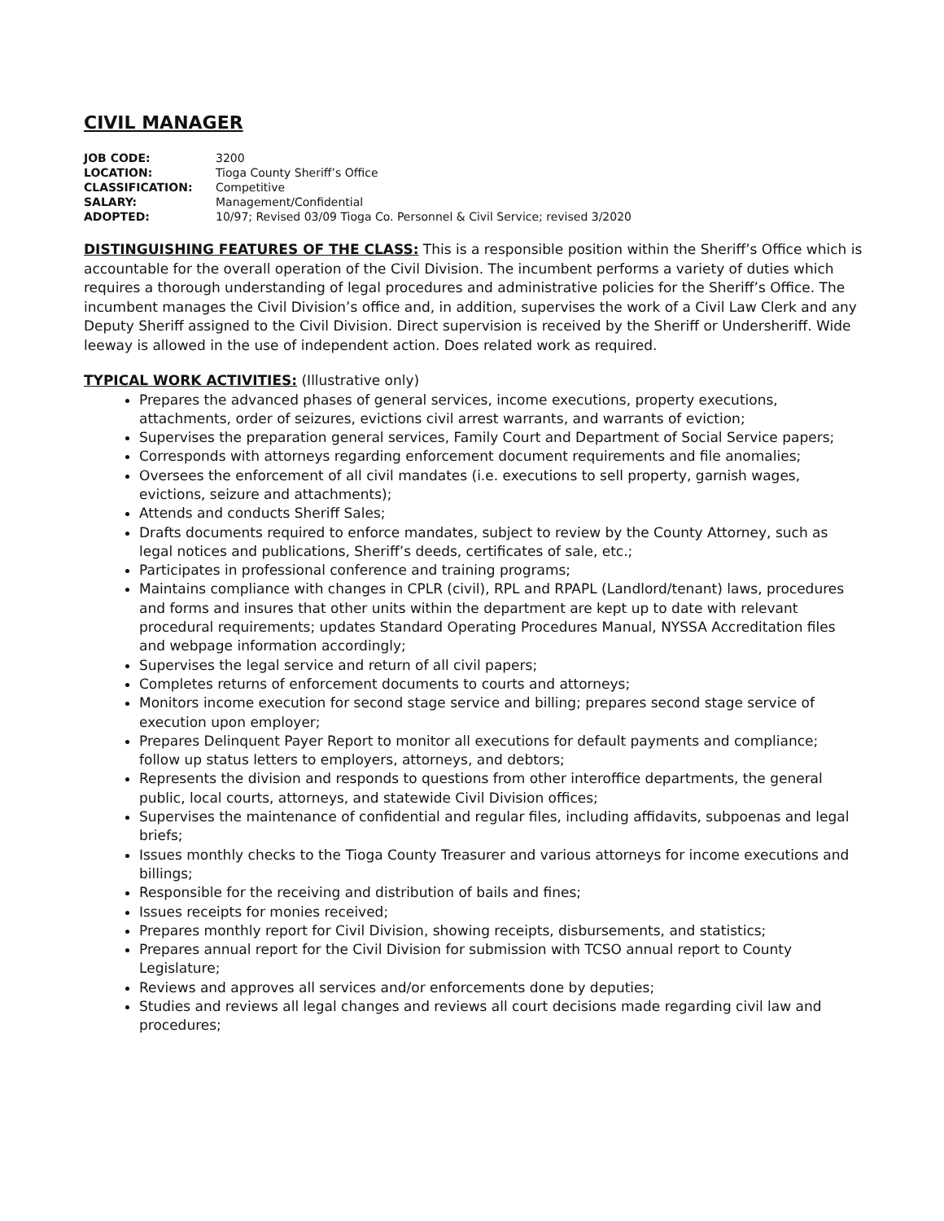CIVIL MANAGER
| JOB CODE: | 3200 |
| LOCATION: | Tioga County Sheriff’s Office |
| CLASSIFICATION: | Competitive |
| SALARY: | Management/Confidential |
| ADOPTED: | 10/97; Revised 03/09 Tioga Co. Personnel & Civil Service; revised 3/2020 |
DISTINGUISHING FEATURES OF THE CLASS: This is a responsible position within the Sheriff’s Office which is accountable for the overall operation of the Civil Division. The incumbent performs a variety of duties which requires a thorough understanding of legal procedures and administrative policies for the Sheriff’s Office. The incumbent manages the Civil Division’s office and, in addition, supervises the work of a Civil Law Clerk and any Deputy Sheriff assigned to the Civil Division. Direct supervision is received by the Sheriff or Undersheriff. Wide leeway is allowed in the use of independent action. Does related work as required.
TYPICAL WORK ACTIVITIES: (Illustrative only)
Prepares the advanced phases of general services, income executions, property executions, attachments, order of seizures, evictions civil arrest warrants, and warrants of eviction;
Supervises the preparation general services, Family Court and Department of Social Service papers;
Corresponds with attorneys regarding enforcement document requirements and file anomalies;
Oversees the enforcement of all civil mandates (i.e. executions to sell property, garnish wages, evictions, seizure and attachments);
Attends and conducts Sheriff Sales;
Drafts documents required to enforce mandates, subject to review by the County Attorney, such as legal notices and publications, Sheriff’s deeds, certificates of sale, etc.;
Participates in professional conference and training programs;
Maintains compliance with changes in CPLR (civil), RPL and RPAPL (Landlord/tenant) laws, procedures and forms and insures that other units within the department are kept up to date with relevant procedural requirements; updates Standard Operating Procedures Manual, NYSSA Accreditation files and webpage information accordingly;
Supervises the legal service and return of all civil papers;
Completes returns of enforcement documents to courts and attorneys;
Monitors income execution for second stage service and billing; prepares second stage service of execution upon employer;
Prepares Delinquent Payer Report to monitor all executions for default payments and compliance; follow up status letters to employers, attorneys, and debtors;
Represents the division and responds to questions from other interoffice departments, the general public, local courts, attorneys, and statewide Civil Division offices;
Supervises the maintenance of confidential and regular files, including affidavits, subpoenas and legal briefs;
Issues monthly checks to the Tioga County Treasurer and various attorneys for income executions and billings;
Responsible for the receiving and distribution of bails and fines;
Issues receipts for monies received;
Prepares monthly report for Civil Division, showing receipts, disbursements, and statistics;
Prepares annual report for the Civil Division for submission with TCSO annual report to County Legislature;
Reviews and approves all services and/or enforcements done by deputies;
Studies and reviews all legal changes and reviews all court decisions made regarding civil law and procedures;